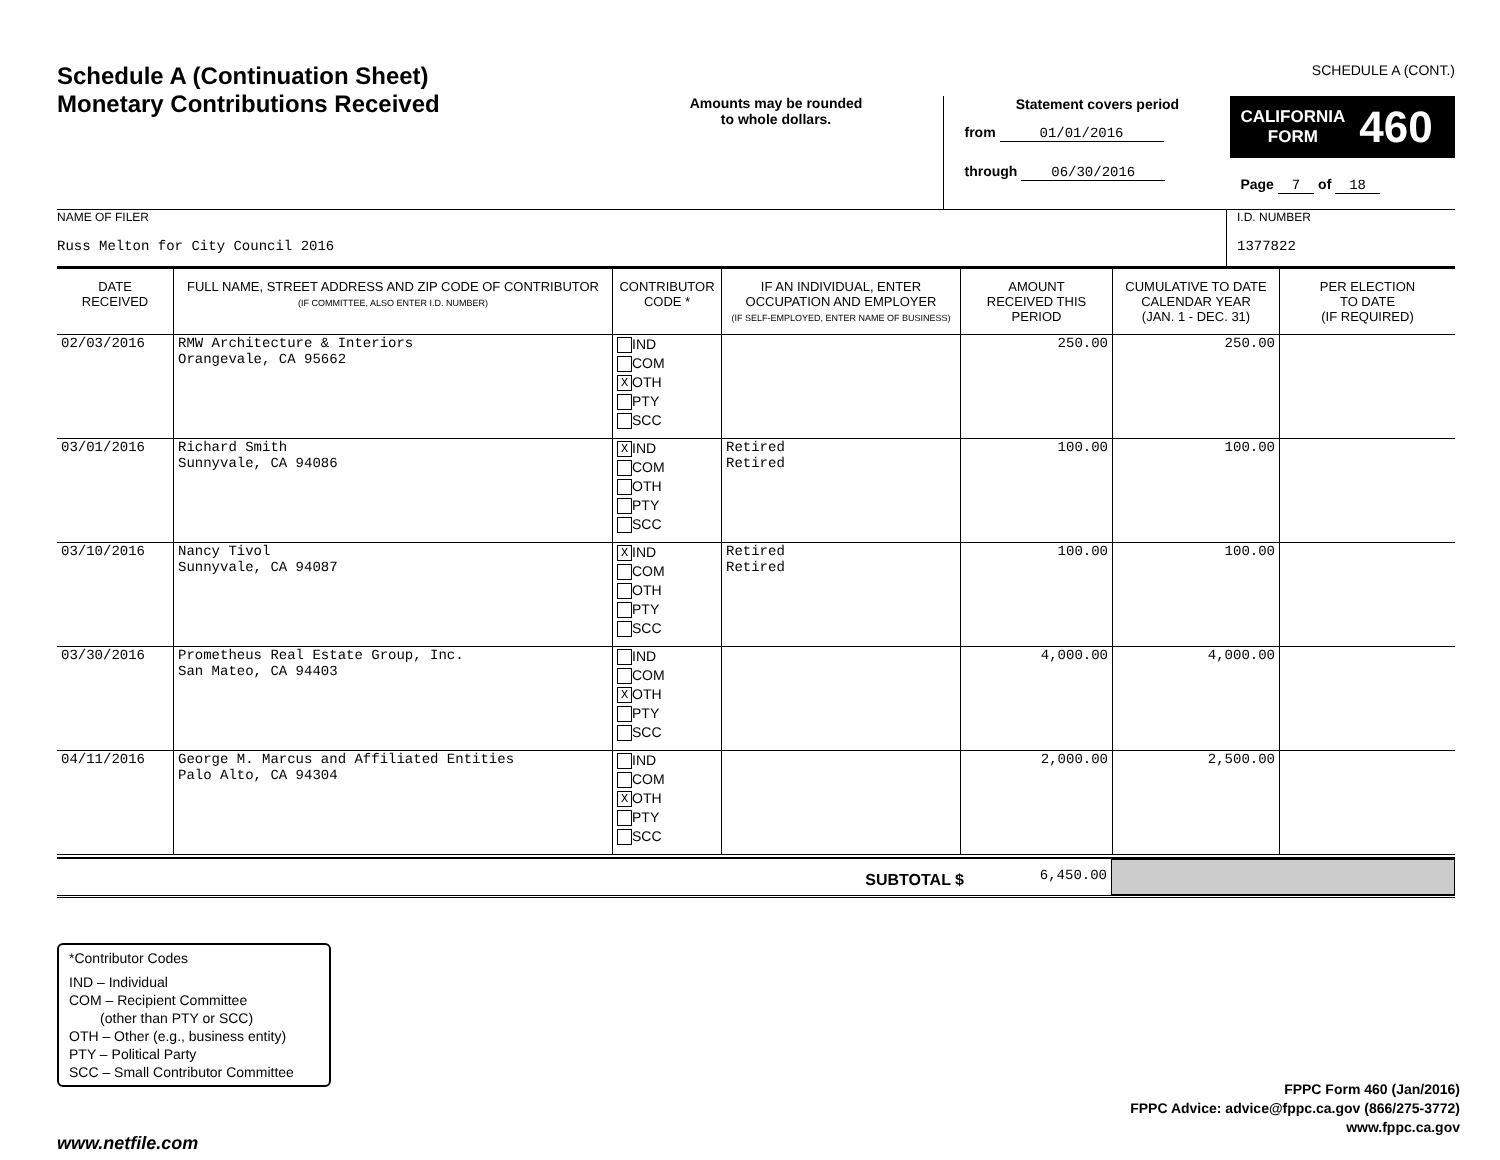Schedule A (Continuation Sheet)
Monetary Contributions Received
Amounts may be rounded
to whole dollars.
Statement covers period
from 01/01/2016
through 06/30/2016
SCHEDULE A (CONT.)
CALIFORNIA
FORM 460
Page 7 of 18
NAME OF FILER
Russ Melton for City Council 2016
I.D. NUMBER
1377822
| DATE RECEIVED | FULL NAME, STREET ADDRESS AND ZIP CODE OF CONTRIBUTOR (IF COMMITTEE, ALSO ENTER I.D. NUMBER) | CONTRIBUTOR CODE * | IF AN INDIVIDUAL, ENTER OCCUPATION AND EMPLOYER (IF SELF-EMPLOYED, ENTER NAME OF BUSINESS) | AMOUNT RECEIVED THIS PERIOD | CUMULATIVE TO DATE CALENDAR YEAR (JAN. 1 - DEC. 31) | PER ELECTION TO DATE (IF REQUIRED) |
| --- | --- | --- | --- | --- | --- | --- |
| 02/03/2016 | RMW Architecture & Interiors Orangevale, CA 95662 | IND COM X OTH PTY SCC | | 250.00 | 250.00 | |
| 03/01/2016 | Richard Smith Sunnyvale, CA 94086 | X IND COM OTH PTY SCC | Retired Retired | 100.00 | 100.00 | |
| 03/10/2016 | Nancy Tivol Sunnyvale, CA 94087 | X IND COM OTH PTY SCC | Retired Retired | 100.00 | 100.00 | |
| 03/30/2016 | Prometheus Real Estate Group, Inc. San Mateo, CA 94403 | IND COM X OTH PTY SCC | | 4,000.00 | 4,000.00 | |
| 04/11/2016 | George M. Marcus and Affiliated Entities Palo Alto, CA 94304 | IND COM X OTH PTY SCC | | 2,000.00 | 2,500.00 | |
SUBTOTAL $
6,450.00
*Contributor Codes
IND – Individual
COM – Recipient Committee
(other than PTY or SCC)
OTH – Other (e.g., business entity)
PTY – Political Party
SCC – Small Contributor Committee
FPPC Form 460 (Jan/2016)
FPPC Advice: advice@fppc.ca.gov (866/275-3772)
www.fppc.ca.gov
www.netfile.com